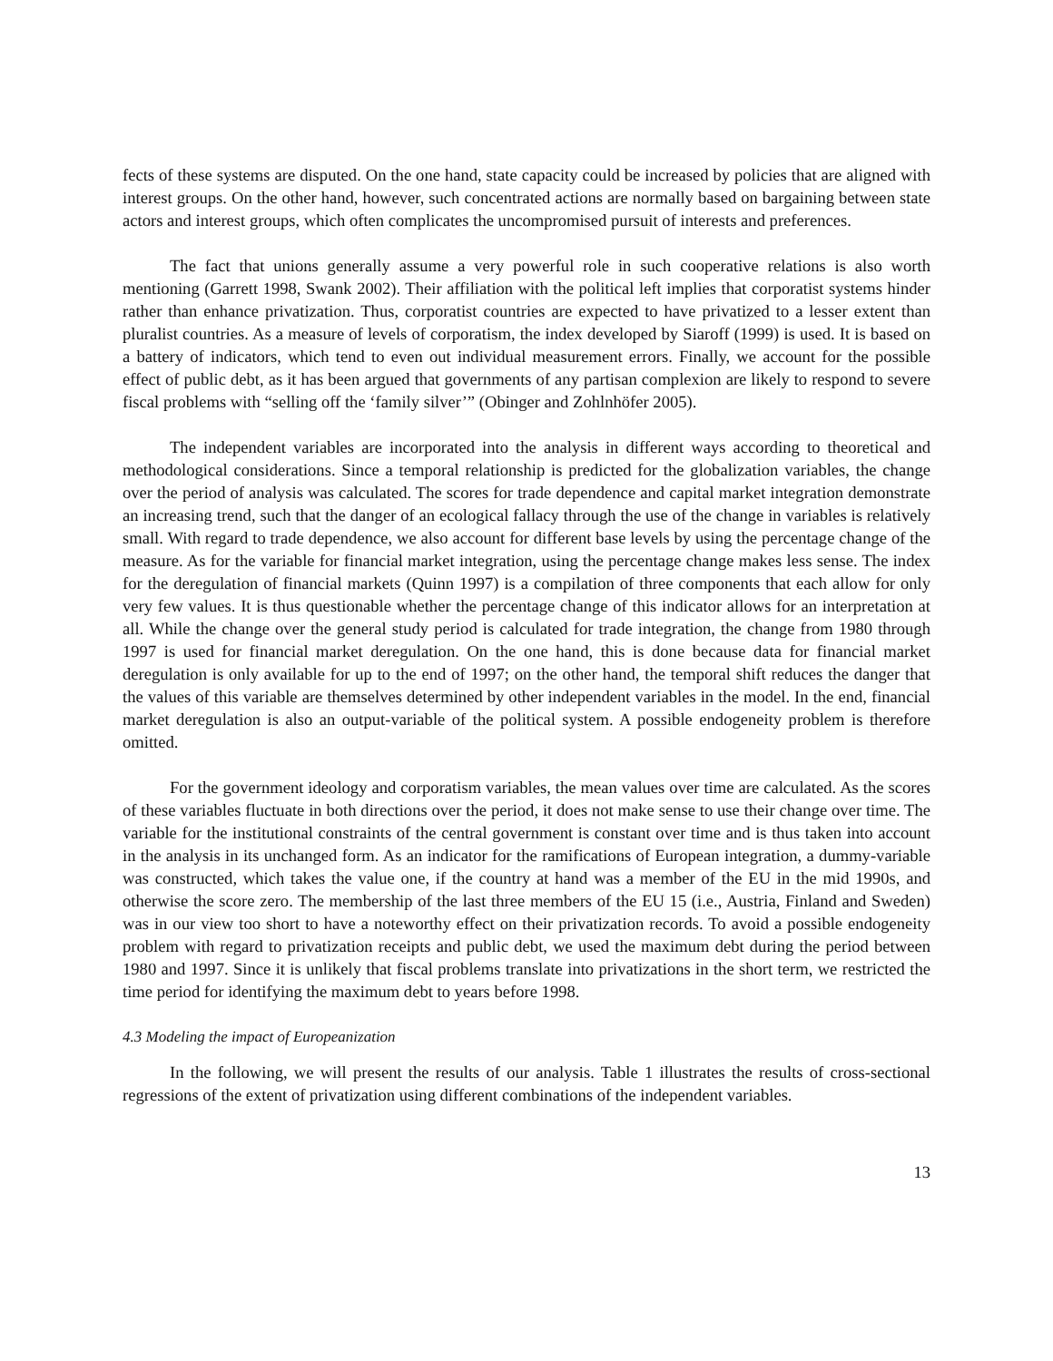fects of these systems are disputed. On the one hand, state capacity could be increased by policies that are aligned with interest groups. On the other hand, however, such concentrated actions are normally based on bargaining between state actors and interest groups, which often complicates the uncompromised pursuit of interests and preferences.
The fact that unions generally assume a very powerful role in such cooperative relations is also worth mentioning (Garrett 1998, Swank 2002). Their affiliation with the political left implies that corporatist systems hinder rather than enhance privatization. Thus, corporatist countries are expected to have privatized to a lesser extent than pluralist countries. As a measure of levels of corporatism, the index developed by Siaroff (1999) is used. It is based on a battery of indicators, which tend to even out individual measurement errors. Finally, we account for the possible effect of public debt, as it has been argued that governments of any partisan complexion are likely to respond to severe fiscal problems with “selling off the ‘family silver’” (Obinger and Zohlnhöfer 2005).
The independent variables are incorporated into the analysis in different ways according to theoretical and methodological considerations. Since a temporal relationship is predicted for the globalization variables, the change over the period of analysis was calculated. The scores for trade dependence and capital market integration demonstrate an increasing trend, such that the danger of an ecological fallacy through the use of the change in variables is relatively small. With regard to trade dependence, we also account for different base levels by using the percentage change of the measure. As for the variable for financial market integration, using the percentage change makes less sense. The index for the deregulation of financial markets (Quinn 1997) is a compilation of three components that each allow for only very few values. It is thus questionable whether the percentage change of this indicator allows for an interpretation at all. While the change over the general study period is calculated for trade integration, the change from 1980 through 1997 is used for financial market deregulation. On the one hand, this is done because data for financial market deregulation is only available for up to the end of 1997; on the other hand, the temporal shift reduces the danger that the values of this variable are themselves determined by other independent variables in the model. In the end, financial market deregulation is also an output-variable of the political system. A possible endogeneity problem is therefore omitted.
For the government ideology and corporatism variables, the mean values over time are calculated. As the scores of these variables fluctuate in both directions over the period, it does not make sense to use their change over time. The variable for the institutional constraints of the central government is constant over time and is thus taken into account in the analysis in its unchanged form. As an indicator for the ramifications of European integration, a dummy-variable was constructed, which takes the value one, if the country at hand was a member of the EU in the mid 1990s, and otherwise the score zero. The membership of the last three members of the EU 15 (i.e., Austria, Finland and Sweden) was in our view too short to have a noteworthy effect on their privatization records. To avoid a possible endogeneity problem with regard to privatization receipts and public debt, we used the maximum debt during the period between 1980 and 1997. Since it is unlikely that fiscal problems translate into privatizations in the short term, we restricted the time period for identifying the maximum debt to years before 1998.
4.3 Modeling the impact of Europeanization
In the following, we will present the results of our analysis. Table 1 illustrates the results of cross-sectional regressions of the extent of privatization using different combinations of the independent variables.
13